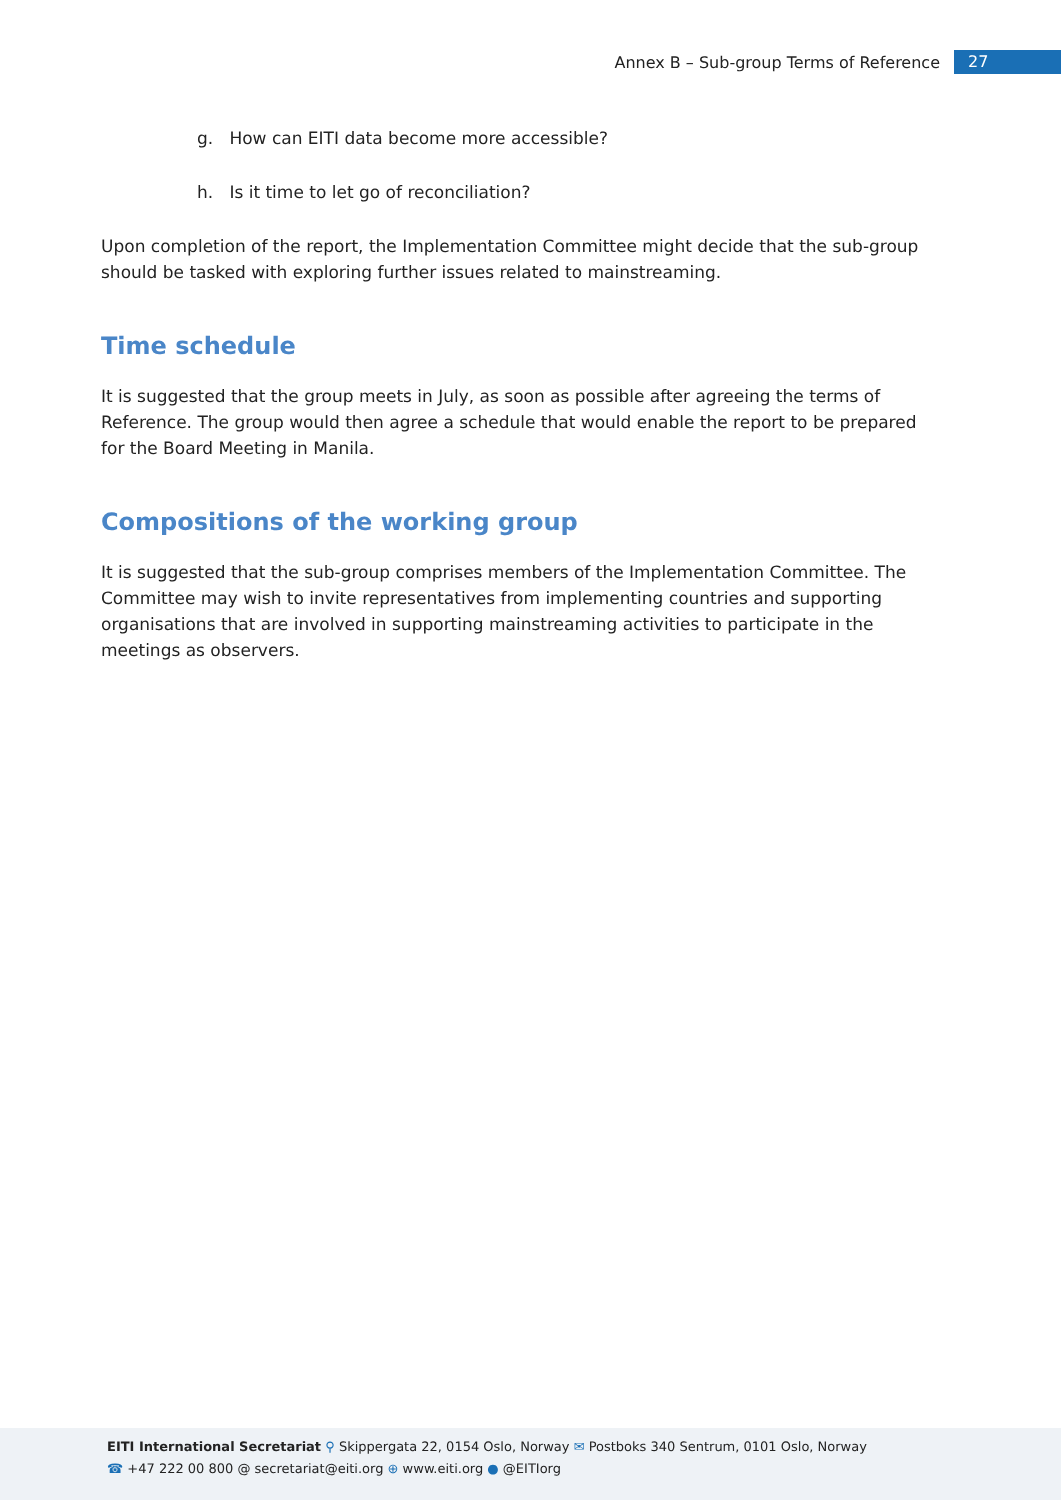Annex B – Sub-group Terms of Reference 27
g. How can EITI data become more accessible?
h. Is it time to let go of reconciliation?
Upon completion of the report, the Implementation Committee might decide that the sub-group should be tasked with exploring further issues related to mainstreaming.
Time schedule
It is suggested that the group meets in July, as soon as possible after agreeing the terms of Reference. The group would then agree a schedule that would enable the report to be prepared for the Board Meeting in Manila.
Compositions of the working group
It is suggested that the sub-group comprises members of the Implementation Committee. The Committee may wish to invite representatives from implementing countries and supporting organisations that are involved in supporting mainstreaming activities to participate in the meetings as observers.
EITI International Secretariat ⚲ Skippergata 22, 0154 Oslo, Norway ✉ Postboks 340 Sentrum, 0101 Oslo, Norway
☎ +47 222 00 800 @ secretariat@eiti.org ⊕ www.eiti.org ● @EITIorg